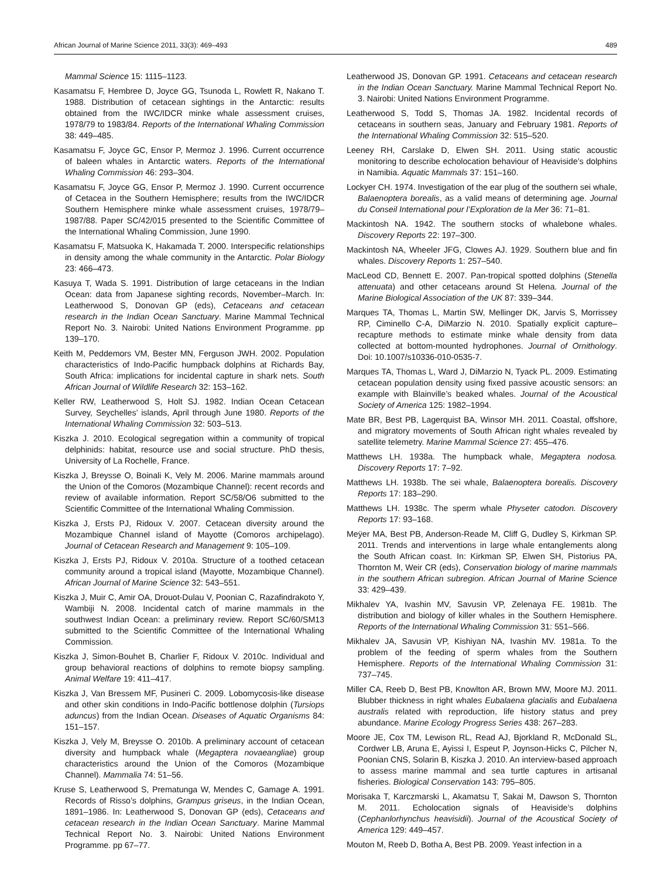African Journal of Marine Science 2011, 33(3): 469–493 489
Mammal Science 15: 1115–1123.
Kasamatsu F, Hembree D, Joyce GG, Tsunoda L, Rowlett R, Nakano T. 1988. Distribution of cetacean sightings in the Antarctic: results obtained from the IWC/IDCR minke whale assessment cruises, 1978/79 to 1983/84. Reports of the International Whaling Commission 38: 449–485.
Kasamatsu F, Joyce GC, Ensor P, Mermoz J. 1996. Current occurrence of baleen whales in Antarctic waters. Reports of the International Whaling Commission 46: 293–304.
Kasamatsu F, Joyce GG, Ensor P, Mermoz J. 1990. Current occurrence of Cetacea in the Southern Hemisphere; results from the IWC/IDCR Southern Hemisphere minke whale assessment cruises, 1978/79–1987/88. Paper SC/42/015 presented to the Scientific Committee of the International Whaling Commission, June 1990.
Kasamatsu F, Matsuoka K, Hakamada T. 2000. Interspecific relationships in density among the whale community in the Antarctic. Polar Biology 23: 466–473.
Kasuya T, Wada S. 1991. Distribution of large cetaceans in the Indian Ocean: data from Japanese sighting records, November–March. In: Leatherwood S, Donovan GP (eds), Cetaceans and cetacean research in the Indian Ocean Sanctuary. Marine Mammal Technical Report No. 3. Nairobi: United Nations Environment Programme. pp 139–170.
Keith M, Peddemors VM, Bester MN, Ferguson JWH. 2002. Population characteristics of Indo-Pacific humpback dolphins at Richards Bay, South Africa: implications for incidental capture in shark nets. South African Journal of Wildlife Research 32: 153–162.
Keller RW, Leatherwood S, Holt SJ. 1982. Indian Ocean Cetacean Survey, Seychelles’ islands, April through June 1980. Reports of the International Whaling Commission 32: 503–513.
Kiszka J. 2010. Ecological segregation within a community of tropical delphinids: habitat, resource use and social structure. PhD thesis, University of La Rochelle, France.
Kiszka J, Breysse O, Boinali K, Vely M. 2006. Marine mammals around the Union of the Comoros (Mozambique Channel): recent records and review of available information. Report SC/58/O6 submitted to the Scientific Committee of the International Whaling Commission.
Kiszka J, Ersts PJ, Ridoux V. 2007. Cetacean diversity around the Mozambique Channel island of Mayotte (Comoros archipelago). Journal of Cetacean Research and Management 9: 105–109.
Kiszka J, Ersts PJ, Ridoux V. 2010a. Structure of a toothed cetacean community around a tropical island (Mayotte, Mozambique Channel). African Journal of Marine Science 32: 543–551.
Kiszka J, Muir C, Amir OA, Drouot-Dulau V, Poonian C, Razafindrakoto Y, Wambiji N. 2008. Incidental catch of marine mammals in the southwest Indian Ocean: a preliminary review. Report SC/60/SM13 submitted to the Scientific Committee of the International Whaling Commission.
Kiszka J, Simon-Bouhet B, Charlier F, Ridoux V. 2010c. Individual and group behavioral reactions of dolphins to remote biopsy sampling. Animal Welfare 19: 411–417.
Kiszka J, Van Bressem MF, Pusineri C. 2009. Lobomycosis-like disease and other skin conditions in Indo-Pacific bottlenose dolphin (Tursiops aduncus) from the Indian Ocean. Diseases of Aquatic Organisms 84: 151–157.
Kiszka J, Vely M, Breysse O. 2010b. A preliminary account of cetacean diversity and humpback whale (Megaptera novaeangliae) group characteristics around the Union of the Comoros (Mozambique Channel). Mammalia 74: 51–56.
Kruse S, Leatherwood S, Prematunga W, Mendes C, Gamage A. 1991. Records of Risso’s dolphins, Grampus griseus, in the Indian Ocean, 1891–1986. In: Leatherwood S, Donovan GP (eds), Cetaceans and cetacean research in the Indian Ocean Sanctuary. Marine Mammal Technical Report No. 3. Nairobi: United Nations Environment Programme. pp 67–77.
Leatherwood JS, Donovan GP. 1991. Cetaceans and cetacean research in the Indian Ocean Sanctuary. Marine Mammal Technical Report No. 3. Nairobi: United Nations Environment Programme.
Leatherwood S, Todd S, Thomas JA. 1982. Incidental records of cetaceans in southern seas, January and February 1981. Reports of the International Whaling Commission 32: 515–520.
Leeney RH, Carslake D, Elwen SH. 2011. Using static acoustic monitoring to describe echolocation behaviour of Heaviside’s dolphins in Namibia. Aquatic Mammals 37: 151–160.
Lockyer CH. 1974. Investigation of the ear plug of the southern sei whale, Balaenoptera borealis, as a valid means of determining age. Journal du Conseil International pour l’Exploration de la Mer 36: 71–81.
Mackintosh NA. 1942. The southern stocks of whalebone whales. Discovery Reports 22: 197–300.
Mackintosh NA, Wheeler JFG, Clowes AJ. 1929. Southern blue and fin whales. Discovery Reports 1: 257–540.
MacLeod CD, Bennett E. 2007. Pan-tropical spotted dolphins (Stenella attenuata) and other cetaceans around St Helena. Journal of the Marine Biological Association of the UK 87: 339–344.
Marques TA, Thomas L, Martin SW, Mellinger DK, Jarvis S, Morrissey RP, Ciminello C-A, DiMarzio N. 2010. Spatially explicit capture–recapture methods to estimate minke whale density from data collected at bottom-mounted hydrophones. Journal of Ornithology. Doi: 10.1007/s10336-010-0535-7.
Marques TA, Thomas L, Ward J, DiMarzio N, Tyack PL. 2009. Estimating cetacean population density using fixed passive acoustic sensors: an example with Blainville’s beaked whales. Journal of the Acoustical Society of America 125: 1982–1994.
Mate BR, Best PB, Lagerquist BA, Winsor MH. 2011. Coastal, offshore, and migratory movements of South African right whales revealed by satellite telemetry. Marine Mammal Science 27: 455–476.
Matthews LH. 1938a. The humpback whale, Megaptera nodosa. Discovery Reports 17: 7–92.
Matthews LH. 1938b. The sei whale, Balaenoptera borealis. Discovery Reports 17: 183–290.
Matthews LH. 1938c. The sperm whale Physeter catodon. Discovery Reports 17: 93–168.
Meÿer MA, Best PB, Anderson-Reade M, Cliff G, Dudley S, Kirkman SP. 2011. Trends and interventions in large whale entanglements along the South African coast. In: Kirkman SP, Elwen SH, Pistorius PA, Thornton M, Weir CR (eds), Conservation biology of marine mammals in the southern African subregion. African Journal of Marine Science 33: 429–439.
Mikhalev YA, Ivashin MV, Savusin VP, Zelenaya FE. 1981b. The distribution and biology of killer whales in the Southern Hemisphere. Reports of the International Whaling Commission 31: 551–566.
Mikhalev JA, Savusin VP, Kishiyan NA, Ivashin MV. 1981a. To the problem of the feeding of sperm whales from the Southern Hemisphere. Reports of the International Whaling Commission 31: 737–745.
Miller CA, Reeb D, Best PB, Knowlton AR, Brown MW, Moore MJ. 2011. Blubber thickness in right whales Eubalaena glacialis and Eubalaena australis related with reproduction, life history status and prey abundance. Marine Ecology Progress Series 438: 267–283.
Moore JE, Cox TM, Lewison RL, Read AJ, Bjorkland R, McDonald SL, Cordwer LB, Aruna E, Ayissi I, Espeut P, Joynson-Hicks C, Pilcher N, Poonian CNS, Solarin B, Kiszka J. 2010. An interview-based approach to assess marine mammal and sea turtle captures in artisanal fisheries. Biological Conservation 143: 795–805.
Morisaka T, Karczmarski L, Akamatsu T, Sakai M, Dawson S, Thornton M. 2011. Echolocation signals of Heaviside’s dolphins (Cephanlorhynchus heavisidii). Journal of the Acoustical Society of America 129: 449–457.
Mouton M, Reeb D, Botha A, Best PB. 2009. Yeast infection in a